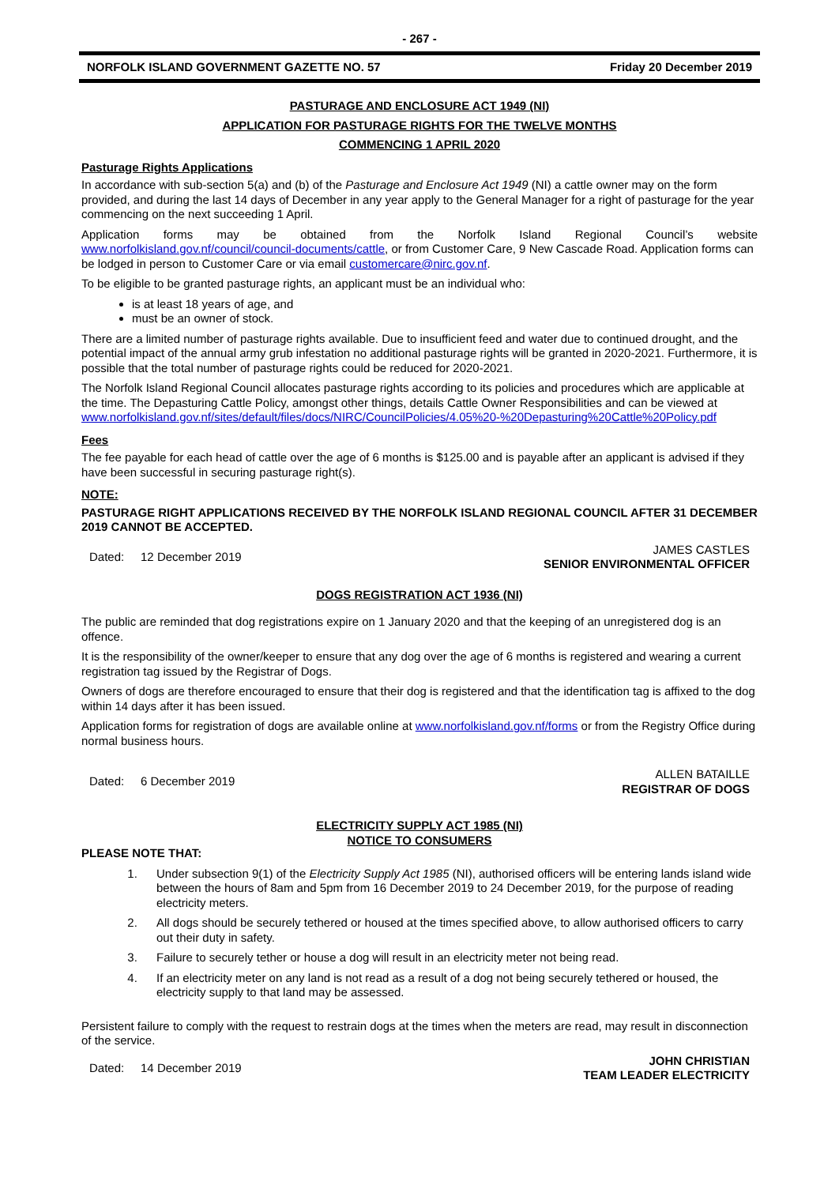- 267 -
NORFOLK ISLAND GOVERNMENT GAZETTE NO. 57 Friday 20 December 2019
PASTURAGE AND ENCLOSURE ACT 1949 (NI)
APPLICATION FOR PASTURAGE RIGHTS FOR THE TWELVE MONTHS
COMMENCING 1 APRIL 2020
Pasturage Rights Applications
In accordance with sub-section 5(a) and (b) of the Pasturage and Enclosure Act 1949 (NI) a cattle owner may on the form provided, and during the last 14 days of December in any year apply to the General Manager for a right of pasturage for the year commencing on the next succeeding 1 April.
Application forms may be obtained from the Norfolk Island Regional Council’s website
www.norfolkisland.gov.nf/council/council-documents/cattle, or from Customer Care, 9 New Cascade Road. Application forms can be lodged in person to Customer Care or via email customercare@nirc.gov.nf.
To be eligible to be granted pasturage rights, an applicant must be an individual who:
is at least 18 years of age, and
must be an owner of stock.
There are a limited number of pasturage rights available. Due to insufficient feed and water due to continued drought, and the potential impact of the annual army grub infestation no additional pasturage rights will be granted in 2020-2021. Furthermore, it is possible that the total number of pasturage rights could be reduced for 2020-2021.
The Norfolk Island Regional Council allocates pasturage rights according to its policies and procedures which are applicable at the time. The Depasturing Cattle Policy, amongst other things, details Cattle Owner Responsibilities and can be viewed at www.norfolkisland.gov.nf/sites/default/files/docs/NIRC/CouncilPolicies/4.05%20-%20Depasturing%20Cattle%20Policy.pdf
Fees
The fee payable for each head of cattle over the age of 6 months is $125.00 and is payable after an applicant is advised if they have been successful in securing pasturage right(s).
NOTE:
PASTURAGE RIGHT APPLICATIONS RECEIVED BY THE NORFOLK ISLAND REGIONAL COUNCIL AFTER 31 DECEMBER 2019 CANNOT BE ACCEPTED.
Dated: 12 December 2019 JAMES CASTLES
SENIOR ENVIRONMENTAL OFFICER
DOGS REGISTRATION ACT 1936 (NI)
The public are reminded that dog registrations expire on 1 January 2020 and that the keeping of an unregistered dog is an offence.
It is the responsibility of the owner/keeper to ensure that any dog over the age of 6 months is registered and wearing a current registration tag issued by the Registrar of Dogs.
Owners of dogs are therefore encouraged to ensure that their dog is registered and that the identification tag is affixed to the dog within 14 days after it has been issued.
Application forms for registration of dogs are available online at www.norfolkisland.gov.nf/forms or from the Registry Office during normal business hours.
Dated: 6 December 2019 ALLEN BATAILLE
REGISTRAR OF DOGS
ELECTRICITY SUPPLY ACT 1985 (NI)
NOTICE TO CONSUMERS
PLEASE NOTE THAT:
1. Under subsection 9(1) of the Electricity Supply Act 1985 (NI), authorised officers will be entering lands island wide between the hours of 8am and 5pm from 16 December 2019 to 24 December 2019, for the purpose of reading electricity meters.
2. All dogs should be securely tethered or housed at the times specified above, to allow authorised officers to carry out their duty in safety.
3. Failure to securely tether or house a dog will result in an electricity meter not being read.
4. If an electricity meter on any land is not read as a result of a dog not being securely tethered or housed, the electricity supply to that land may be assessed.
Persistent failure to comply with the request to restrain dogs at the times when the meters are read, may result in disconnection of the service.
Dated: 14 December 2019 JOHN CHRISTIAN
TEAM LEADER ELECTRICITY